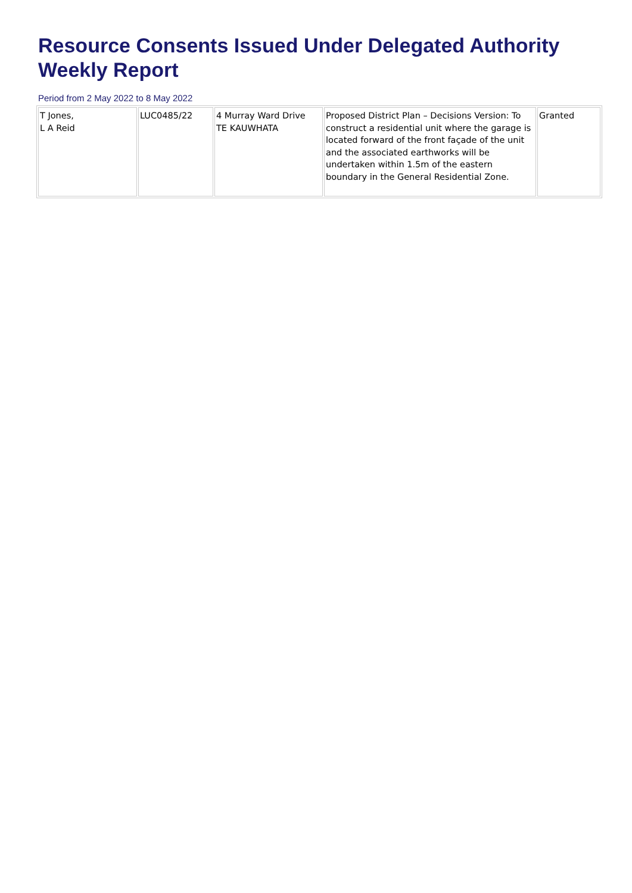Resource Consents Issued Under Delegated Authority
Weekly Report
Period from 2 May 2022 to 8 May 2022
| T Jones, L A Reid | LUC0485/22 | 4 Murray Ward Drive TE KAUWHATA | Proposed District Plan – Decisions Version: To construct a residential unit where the garage is located forward of the front façade of the unit and the associated earthworks will be undertaken within 1.5m of the eastern boundary in the General Residential Zone. | Granted |